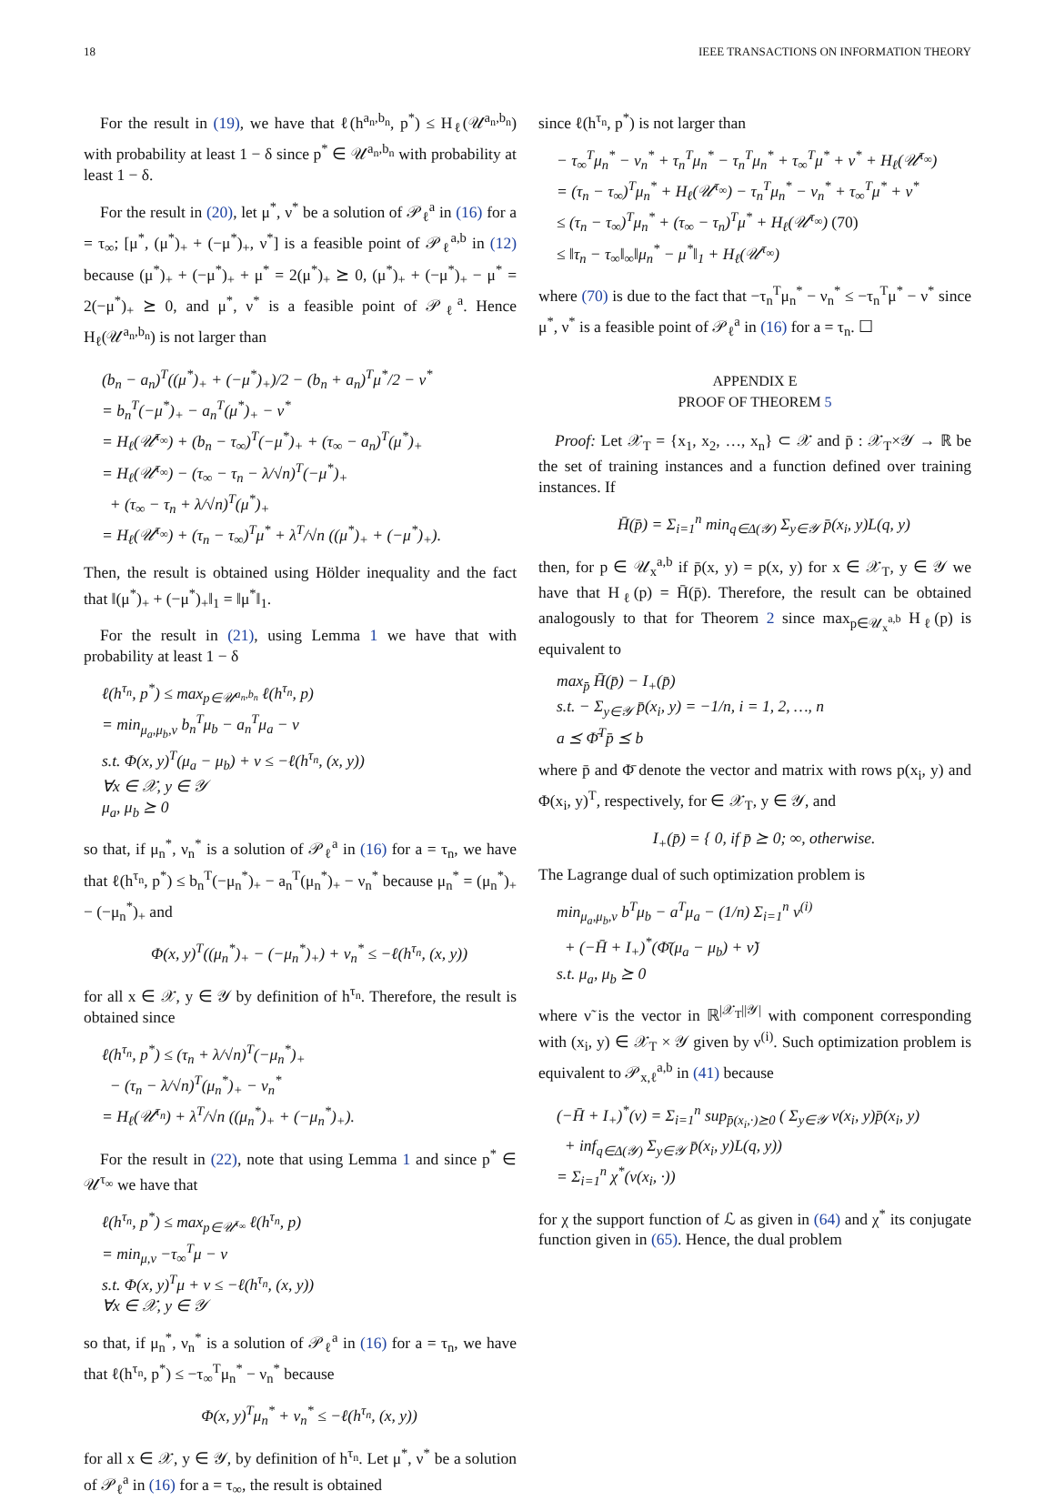18 IEEE TRANSACTIONS ON INFORMATION THEORY
For the result in (19), we have that ℓ(h<sup>a<sub>n</sub>,b<sub>n</sub></sup>, p<sup>*</sup>) ≤ H<sub>ℓ</sub>(𝒰<sup>a<sub>n</sub>,b<sub>n</sub></sup>) with probability at least 1 − δ since p<sup>*</sup> ∈ 𝒰<sup>a<sub>n</sub>,b<sub>n</sub></sup> with probability at least 1 − δ.
For the result in (20), let μ<sup>*</sup>, ν<sup>*</sup> be a solution of 𝒫<sub>ℓ</sub><sup>a</sup> in (16) for a = τ<sub>∞</sub>; [μ<sup>*</sup>, (μ<sup>*</sup>)<sub>+</sub> + (−μ<sup>*</sup>)<sub>+</sub>, ν<sup>*</sup>] is a feasible point of 𝒫<sub>ℓ</sub><sup>a,b</sup> in (12) because (μ<sup>*</sup>)<sub>+</sub> + (−μ<sup>*</sup>)<sub>+</sub> + μ<sup>*</sup> = 2(μ<sup>*</sup>)<sub>+</sub> ⪰ 0, (μ<sup>*</sup>)<sub>+</sub> + (−μ<sup>*</sup>)<sub>+</sub> − μ<sup>*</sup> = 2(−μ<sup>*</sup>)<sub>+</sub> ⪰ 0, and μ<sup>*</sup>, ν<sup>*</sup> is a feasible point of 𝒫<sub>ℓ</sub><sup>a</sup>. Hence H<sub>ℓ</sub>(𝒰<sup>a<sub>n</sub>,b<sub>n</sub></sup>) is not larger than
(b<sub>n</sub> − a<sub>n</sub>)<sup>T</sup>((μ<sup>*</sup>)<sub>+</sub> + (−μ<sup>*</sup>)<sub>+</sub>)/2 − (b<sub>n</sub> + a<sub>n</sub>)<sup>T</sup>μ<sup>*</sup>/2 − ν<sup>*</sup>
= b<sub>n</sub><sup>T</sup>(−μ<sup>*</sup>)<sub>+</sub> − a<sub>n</sub><sup>T</sup>(μ<sup>*</sup>)<sub>+</sub> − ν<sup>*</sup>
= H<sub>ℓ</sub>(𝒰<sup>τ<sub>∞</sub></sup>) + (b<sub>n</sub> − τ<sub>∞</sub>)<sup>T</sup>(−μ<sup>*</sup>)<sub>+</sub> + (τ<sub>∞</sub> − a<sub>n</sub>)<sup>T</sup>(μ<sup>*</sup>)<sub>+</sub>
= H<sub>ℓ</sub>(𝒰<sup>τ<sub>∞</sub></sup>) − (τ<sub>∞</sub> − τ<sub>n</sub> − λ/√n)<sup>T</sup>(−μ<sup>*</sup>)<sub>+</sub>
+ (τ<sub>∞</sub> − τ<sub>n</sub> + λ/√n)<sup>T</sup>(μ<sup>*</sup>)<sub>+</sub>
= H<sub>ℓ</sub>(𝒰<sup>τ<sub>∞</sub></sup>) + (τ<sub>n</sub> − τ<sub>∞</sub>)<sup>T</sup>μ<sup>*</sup> + λ<sup>T</sup>/√n ((μ<sup>*</sup>)<sub>+</sub> + (−μ<sup>*</sup>)<sub>+</sub>).
Then, the result is obtained using Hölder inequality and the fact that ‖(μ<sup>*</sup>)<sub>+</sub> + (−μ<sup>*</sup>)<sub>+</sub>‖<sub>1</sub> = ‖μ<sup>*</sup>‖<sub>1</sub>.
For the result in (21), using Lemma 1 we have that with probability at least 1 − δ
ℓ(h<sup>τ<sub>n</sub></sup>, p<sup>*</sup>) ≤ max<sub>p∈𝒰<sup>a<sub>n</sub>,b<sub>n</sub></sup></sub> ℓ(h<sup>τ<sub>n</sub></sup>, p)
= min<sub>μ<sub>a</sub>,μ<sub>b</sub>,ν</sub> b<sub>n</sub><sup>T</sup>μ<sub>b</sub> − a<sub>n</sub><sup>T</sup>μ<sub>a</sub> − ν
s.t. Φ(x, y)<sup>T</sup>(μ<sub>a</sub> − μ<sub>b</sub>) + ν ≤ −ℓ(h<sup>τ<sub>n</sub></sup>, (x, y))
∀x ∈ 𝒳, y ∈ 𝒴
μ<sub>a</sub>, μ<sub>b</sub> ⪰ 0
so that, if μ<sub>n</sub><sup>*</sup>, ν<sub>n</sub><sup>*</sup> is a solution of 𝒫<sub>ℓ</sub><sup>a</sup> in (16) for a = τ<sub>n</sub>, we have that ℓ(h<sup>τ<sub>n</sub></sup>, p<sup>*</sup>) ≤ b<sub>n</sub><sup>T</sup>(−μ<sub>n</sub><sup>*</sup>)<sub>+</sub> − a<sub>n</sub><sup>T</sup>(μ<sub>n</sub><sup>*</sup>)<sub>+</sub> − ν<sub>n</sub><sup>*</sup> because μ<sub>n</sub><sup>*</sup> = (μ<sub>n</sub><sup>*</sup>)<sub>+</sub> − (−μ<sub>n</sub><sup>*</sup>)<sub>+</sub> and
Φ(x, y)<sup>T</sup>((μ<sub>n</sub><sup>*</sup>)<sub>+</sub> − (−μ<sub>n</sub><sup>*</sup>)<sub>+</sub>) + ν<sub>n</sub><sup>*</sup> ≤ −ℓ(h<sup>τ<sub>n</sub></sup>, (x, y))
for all x ∈ 𝒳, y ∈ 𝒴 by definition of h<sup>τ<sub>n</sub></sup>. Therefore, the result is obtained since
ℓ(h<sup>τ<sub>n</sub></sup>, p<sup>*</sup>) ≤ (τ<sub>n</sub> + λ/√n)<sup>T</sup>(−μ<sub>n</sub><sup>*</sup>)<sub>+</sub>
− (τ<sub>n</sub> − λ/√n)<sup>T</sup>(μ<sub>n</sub><sup>*</sup>)<sub>+</sub> − ν<sub>n</sub><sup>*</sup>
= H<sub>ℓ</sub>(𝒰<sup>τ<sub>n</sub></sup>) + λ<sup>T</sup>/√n ((μ<sub>n</sub><sup>*</sup>)<sub>+</sub> + (−μ<sub>n</sub><sup>*</sup>)<sub>+</sub>).
For the result in (22), note that using Lemma 1 and since p<sup>*</sup> ∈ 𝒰<sup>τ<sub>∞</sub></sup> we have that
ℓ(h<sup>τ<sub>n</sub></sup>, p<sup>*</sup>) ≤ max<sub>p∈𝒰<sup>τ<sub>∞</sub></sup></sub> ℓ(h<sup>τ<sub>n</sub></sup>, p)
= min<sub>μ,ν</sub> −τ<sub>∞</sub><sup>T</sup>μ − ν
s.t. Φ(x, y)<sup>T</sup>μ + ν ≤ −ℓ(h<sup>τ<sub>n</sub></sup>, (x, y))
∀x ∈ 𝒳, y ∈ 𝒴
so that, if μ<sub>n</sub><sup>*</sup>, ν<sub>n</sub><sup>*</sup> is a solution of 𝒫<sub>ℓ</sub><sup>a</sup> in (16) for a = τ<sub>n</sub>, we have that ℓ(h<sup>τ<sub>n</sub></sup>, p<sup>*</sup>) ≤ −τ<sub>∞</sub><sup>T</sup>μ<sub>n</sub><sup>*</sup> − ν<sub>n</sub><sup>*</sup> because
Φ(x, y)<sup>T</sup>μ<sub>n</sub><sup>*</sup> + ν<sub>n</sub><sup>*</sup> ≤ −ℓ(h<sup>τ<sub>n</sub></sup>, (x, y))
for all x ∈ 𝒳, y ∈ 𝒴, by definition of h<sup>τ<sub>n</sub></sup>. Let μ<sup>*</sup>, ν<sup>*</sup> be a solution of 𝒫<sub>ℓ</sub><sup>a</sup> in (16) for a = τ<sub>∞</sub>, the result is obtained
since ℓ(h<sup>τ<sub>n</sub></sup>, p<sup>*</sup>) is not larger than
− τ<sub>∞</sub><sup>T</sup>μ<sub>n</sub><sup>*</sup> − ν<sub>n</sub><sup>*</sup> + τ<sub>n</sub><sup>T</sup>μ<sub>n</sub><sup>*</sup> − τ<sub>n</sub><sup>T</sup>μ<sub>n</sub><sup>*</sup> + τ<sub>∞</sub><sup>T</sup>μ<sup>*</sup> + ν<sup>*</sup> + H<sub>ℓ</sub>(𝒰<sup>τ<sub>∞</sub></sup>)
= (τ<sub>n</sub> − τ<sub>∞</sub>)<sup>T</sup>μ<sub>n</sub><sup>*</sup> + H<sub>ℓ</sub>(𝒰<sup>τ<sub>∞</sub></sup>) − τ<sub>n</sub><sup>T</sup>μ<sub>n</sub><sup>*</sup> − ν<sub>n</sub><sup>*</sup> + τ<sub>∞</sub><sup>T</sup>μ<sup>*</sup> + ν<sup>*</sup>
≤ (τ<sub>n</sub> − τ<sub>∞</sub>)<sup>T</sup>μ<sub>n</sub><sup>*</sup> + (τ<sub>∞</sub> − τ<sub>n</sub>)<sup>T</sup>μ<sup>*</sup> + H<sub>ℓ</sub>(𝒰<sup>τ<sub>∞</sub></sup>) (70)
≤ ‖τ<sub>n</sub> − τ<sub>∞</sub>‖<sub>∞</sub>‖μ<sub>n</sub><sup>*</sup> − μ<sup>*</sup>‖<sub>1</sub> + H<sub>ℓ</sub>(𝒰<sup>τ<sub>∞</sub></sup>)
where (70) is due to the fact that −τ<sub>n</sub><sup>T</sup>μ<sub>n</sub><sup>*</sup> − ν<sub>n</sub><sup>*</sup> ≤ −τ<sub>n</sub><sup>T</sup>μ<sup>*</sup> − ν<sup>*</sup> since μ<sup>*</sup>, ν<sup>*</sup> is a feasible point of 𝒫<sub>ℓ</sub><sup>a</sup> in (16) for a = τ<sub>n</sub>. ☐
APPENDIX E
PROOF OF THEOREM 5
Proof: Let 𝒳<sub>T</sub> = {x<sub>1</sub>, x<sub>2</sub>, …, x<sub>n</sub>} ⊂ 𝒳 and p̄ : 𝒳<sub>T</sub>×𝒴 → ℝ be the set of training instances and a function defined over training instances. If
H̄(p̄) = Σ<sub>i=1</sub><sup>n</sup> min<sub>q∈Δ(𝒴)</sub> Σ<sub>y∈𝒴</sub> p̄(x<sub>i</sub>, y)L(q, y)
then, for p ∈ 𝒰<sub>x</sub><sup>a,b</sup> if p̄(x, y) = p(x, y) for x ∈ 𝒳<sub>T</sub>, y ∈ 𝒴 we have that H<sub>ℓ</sub>(p) = H̄(p̄). Therefore, the result can be obtained analogously to that for Theorem 2 since max<sub>p∈𝒰<sub>x</sub><sup>a,b</sup></sub> H<sub>ℓ</sub>(p) is equivalent to
max<sub>p̄</sub> H̄(p̄) − I<sub>+</sub>(p̄)
s.t. − Σ<sub>y∈𝒴</sub> p̄(x<sub>i</sub>, y) = −1/n, i = 1, 2, …, n
a ⪯ Φ̄<sup>T</sup>p̄ ⪯ b
where p̄ and Φ̄ denote the vector and matrix with rows p(x<sub>i</sub>, y) and Φ(x<sub>i</sub>, y)<sup>T</sup>, respectively, for ∈ 𝒳<sub>T</sub>, y ∈ 𝒴, and
I<sub>+</sub>(p̄) = { 0, if p̄ ⪰ 0; ∞, otherwise.
The Lagrange dual of such optimization problem is
min<sub>μ<sub>a</sub>,μ<sub>b</sub>,ν</sub> b<sup>T</sup>μ<sub>b</sub> − a<sup>T</sup>μ<sub>a</sub> − (1/n) Σ<sub>i=1</sub><sup>n</sup> ν<sup>(i)</sup>
+ (−H̄ + I<sub>+</sub>)<sup>*</sup>(Φ̄(μ<sub>a</sub> − μ<sub>b</sub>) + ν̃)
s.t. μ<sub>a</sub>, μ<sub>b</sub> ⪰ 0
where ν̃ is the vector in ℝ<sup>|𝒳<sub>T</sub>||𝒴|</sup> with component corresponding with (x<sub>i</sub>, y) ∈ 𝒳<sub>T</sub> × 𝒴 given by ν<sup>(i)</sup>. Such optimization problem is equivalent to 𝒫<sub>x,ℓ</sub><sup>a,b</sup> in (41) because
(−H̄ + I<sub>+</sub>)<sup>*</sup>(v) = Σ<sub>i=1</sub><sup>n</sup> sup<sub>p̄(x<sub>i</sub>,·)⪰0</sub> ( Σ<sub>y∈𝒴</sub> v(x<sub>i</sub>, y)p̄(x<sub>i</sub>, y)
+ inf<sub>q∈Δ(𝒴)</sub> Σ<sub>y∈𝒴</sub> p̄(x<sub>i</sub>, y)L(q, y))
= Σ<sub>i=1</sub><sup>n</sup> χ<sup>*</sup>(v(x<sub>i</sub>, ·))
for χ the support function of ℒ as given in (64) and χ<sup>*</sup> its conjugate function given in (65). Hence, the dual problem